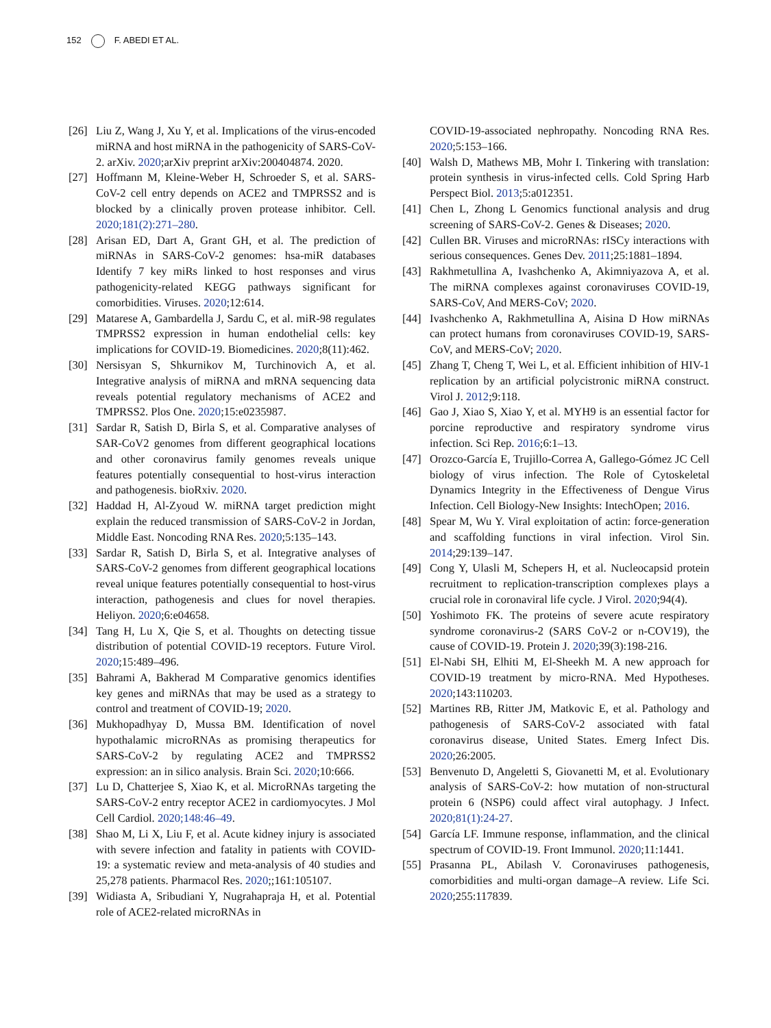152 F. ABEDI ET AL.
[26] Liu Z, Wang J, Xu Y, et al. Implications of the virus-encoded miRNA and host miRNA in the pathogenicity of SARS-CoV-2. arXiv. 2020;arXiv preprint arXiv:200404874. 2020.
[27] Hoffmann M, Kleine-Weber H, Schroeder S, et al. SARS-CoV-2 cell entry depends on ACE2 and TMPRSS2 and is blocked by a clinically proven protease inhibitor. Cell. 2020;181(2):271–280.
[28] Arisan ED, Dart A, Grant GH, et al. The prediction of miRNAs in SARS-CoV-2 genomes: hsa-miR databases Identify 7 key miRs linked to host responses and virus pathogenicity-related KEGG pathways significant for comorbidities. Viruses. 2020;12:614.
[29] Matarese A, Gambardella J, Sardu C, et al. miR-98 regulates TMPRSS2 expression in human endothelial cells: key implications for COVID-19. Biomedicines. 2020;8(11):462.
[30] Nersisyan S, Shkurnikov M, Turchinovich A, et al. Integrative analysis of miRNA and mRNA sequencing data reveals potential regulatory mechanisms of ACE2 and TMPRSS2. Plos One. 2020;15:e0235987.
[31] Sardar R, Satish D, Birla S, et al. Comparative analyses of SAR-CoV2 genomes from different geographical locations and other coronavirus family genomes reveals unique features potentially consequential to host-virus interaction and pathogenesis. bioRxiv. 2020.
[32] Haddad H, Al-Zyoud W. miRNA target prediction might explain the reduced transmission of SARS-CoV-2 in Jordan, Middle East. Noncoding RNA Res. 2020;5:135–143.
[33] Sardar R, Satish D, Birla S, et al. Integrative analyses of SARS-CoV-2 genomes from different geographical locations reveal unique features potentially consequential to host-virus interaction, pathogenesis and clues for novel therapies. Heliyon. 2020;6:e04658.
[34] Tang H, Lu X, Qie S, et al. Thoughts on detecting tissue distribution of potential COVID-19 receptors. Future Virol. 2020;15:489–496.
[35] Bahrami A, Bakherad M Comparative genomics identifies key genes and miRNAs that may be used as a strategy to control and treatment of COVID-19; 2020.
[36] Mukhopadhyay D, Mussa BM. Identification of novel hypothalamic microRNAs as promising therapeutics for SARS-CoV-2 by regulating ACE2 and TMPRSS2 expression: an in silico analysis. Brain Sci. 2020;10:666.
[37] Lu D, Chatterjee S, Xiao K, et al. MicroRNAs targeting the SARS-CoV-2 entry receptor ACE2 in cardiomyocytes. J Mol Cell Cardiol. 2020;148:46–49.
[38] Shao M, Li X, Liu F, et al. Acute kidney injury is associated with severe infection and fatality in patients with COVID-19: a systematic review and meta-analysis of 40 studies and 25,278 patients. Pharmacol Res. 2020;;161:105107.
[39] Widiasta A, Sribudiani Y, Nugrahapraja H, et al. Potential role of ACE2-related microRNAs in
COVID-19-associated nephropathy. Noncoding RNA Res. 2020;5:153–166.
[40] Walsh D, Mathews MB, Mohr I. Tinkering with translation: protein synthesis in virus-infected cells. Cold Spring Harb Perspect Biol. 2013;5:a012351.
[41] Chen L, Zhong L Genomics functional analysis and drug screening of SARS-CoV-2. Genes & Diseases; 2020.
[42] Cullen BR. Viruses and microRNAs: rISCy interactions with serious consequences. Genes Dev. 2011;25:1881–1894.
[43] Rakhmetullina A, Ivashchenko A, Akimniyazova A, et al. The miRNA complexes against coronaviruses COVID-19, SARS-CoV, And MERS-CoV; 2020.
[44] Ivashchenko A, Rakhmetullina A, Aisina D How miRNAs can protect humans from coronaviruses COVID-19, SARS-CoV, and MERS-CoV; 2020.
[45] Zhang T, Cheng T, Wei L, et al. Efficient inhibition of HIV-1 replication by an artificial polycistronic miRNA construct. Virol J. 2012;9:118.
[46] Gao J, Xiao S, Xiao Y, et al. MYH9 is an essential factor for porcine reproductive and respiratory syndrome virus infection. Sci Rep. 2016;6:1–13.
[47] Orozco-García E, Trujillo-Correa A, Gallego-Gómez JC Cell biology of virus infection. The Role of Cytoskeletal Dynamics Integrity in the Effectiveness of Dengue Virus Infection. Cell Biology-New Insights: IntechOpen; 2016.
[48] Spear M, Wu Y. Viral exploitation of actin: force-generation and scaffolding functions in viral infection. Virol Sin. 2014;29:139–147.
[49] Cong Y, Ulasli M, Schepers H, et al. Nucleocapsid protein recruitment to replication-transcription complexes plays a crucial role in coronaviral life cycle. J Virol. 2020;94(4).
[50] Yoshimoto FK. The proteins of severe acute respiratory syndrome coronavirus-2 (SARS CoV-2 or n-COV19), the cause of COVID-19. Protein J. 2020;39(3):198-216.
[51] El-Nabi SH, Elhiti M, El-Sheekh M. A new approach for COVID-19 treatment by micro-RNA. Med Hypotheses. 2020;143:110203.
[52] Martines RB, Ritter JM, Matkovic E, et al. Pathology and pathogenesis of SARS-CoV-2 associated with fatal coronavirus disease, United States. Emerg Infect Dis. 2020;26:2005.
[53] Benvenuto D, Angeletti S, Giovanetti M, et al. Evolutionary analysis of SARS-CoV-2: how mutation of non-structural protein 6 (NSP6) could affect viral autophagy. J Infect. 2020;81(1):24-27.
[54] García LF. Immune response, inflammation, and the clinical spectrum of COVID-19. Front Immunol. 2020;11:1441.
[55] Prasanna PL, Abilash V. Coronaviruses pathogenesis, comorbidities and multi-organ damage–A review. Life Sci. 2020;255:117839.